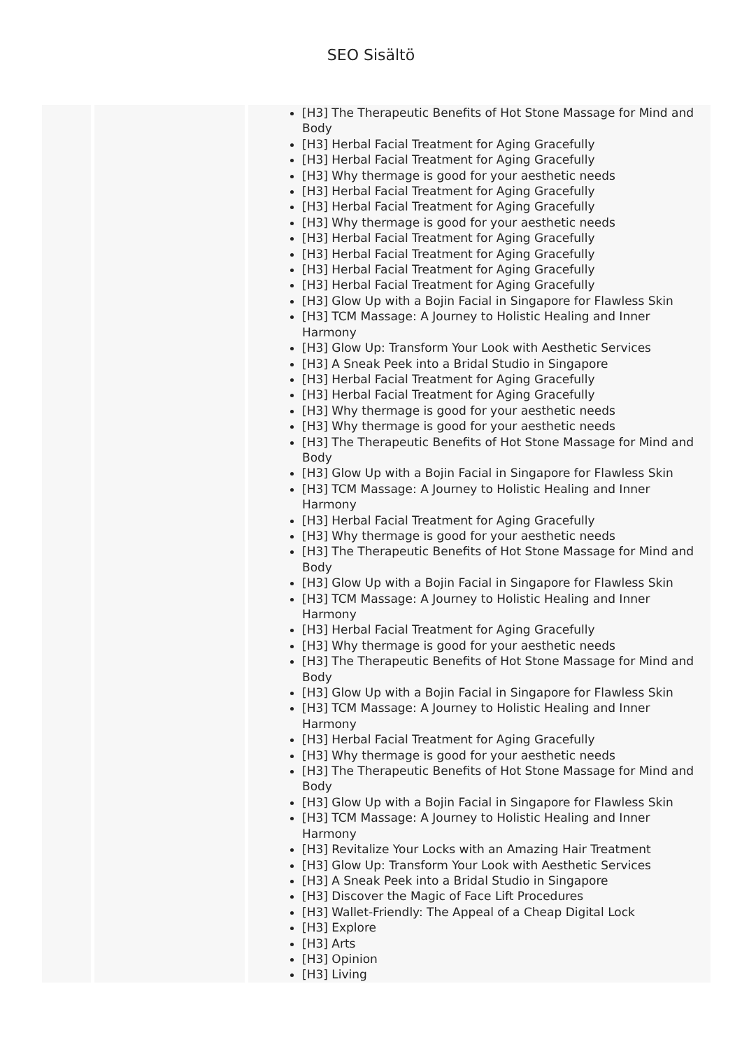SEO Sisältö
| | | [H3] The Therapeutic Benefits of Hot Stone Massage for Mind and Body [H3] Herbal Facial Treatment for Aging Gracefully [H3] Herbal Facial Treatment for Aging Gracefully [H3] Why thermage is good for your aesthetic needs [H3] Herbal Facial Treatment for Aging Gracefully [H3] Herbal Facial Treatment for Aging Gracefully [H3] Why thermage is good for your aesthetic needs [H3] Herbal Facial Treatment for Aging Gracefully [H3] Herbal Facial Treatment for Aging Gracefully [H3] Herbal Facial Treatment for Aging Gracefully [H3] Herbal Facial Treatment for Aging Gracefully [H3] Glow Up with a Bojin Facial in Singapore for Flawless Skin [H3] TCM Massage: A Journey to Holistic Healing and Inner Harmony [H3] Glow Up: Transform Your Look with Aesthetic Services [H3] A Sneak Peek into a Bridal Studio in Singapore [H3] Herbal Facial Treatment for Aging Gracefully [H3] Herbal Facial Treatment for Aging Gracefully [H3] Why thermage is good for your aesthetic needs [H3] Why thermage is good for your aesthetic needs [H3] The Therapeutic Benefits of Hot Stone Massage for Mind and Body [H3] Glow Up with a Bojin Facial in Singapore for Flawless Skin [H3] TCM Massage: A Journey to Holistic Healing and Inner Harmony [H3] Herbal Facial Treatment for Aging Gracefully [H3] Why thermage is good for your aesthetic needs [H3] The Therapeutic Benefits of Hot Stone Massage for Mind and Body [H3] Glow Up with a Bojin Facial in Singapore for Flawless Skin [H3] TCM Massage: A Journey to Holistic Healing and Inner Harmony [H3] Herbal Facial Treatment for Aging Gracefully [H3] Why thermage is good for your aesthetic needs [H3] The Therapeutic Benefits of Hot Stone Massage for Mind and Body [H3] Glow Up with a Bojin Facial in Singapore for Flawless Skin [H3] TCM Massage: A Journey to Holistic Healing and Inner Harmony [H3] Herbal Facial Treatment for Aging Gracefully [H3] Why thermage is good for your aesthetic needs [H3] The Therapeutic Benefits of Hot Stone Massage for Mind and Body [H3] Glow Up with a Bojin Facial in Singapore for Flawless Skin [H3] TCM Massage: A Journey to Holistic Healing and Inner Harmony [H3] Revitalize Your Locks with an Amazing Hair Treatment [H3] Glow Up: Transform Your Look with Aesthetic Services [H3] A Sneak Peek into a Bridal Studio in Singapore [H3] Discover the Magic of Face Lift Procedures [H3] Wallet-Friendly: The Appeal of a Cheap Digital Lock [H3] Explore [H3] Arts [H3] Opinion [H3] Living |